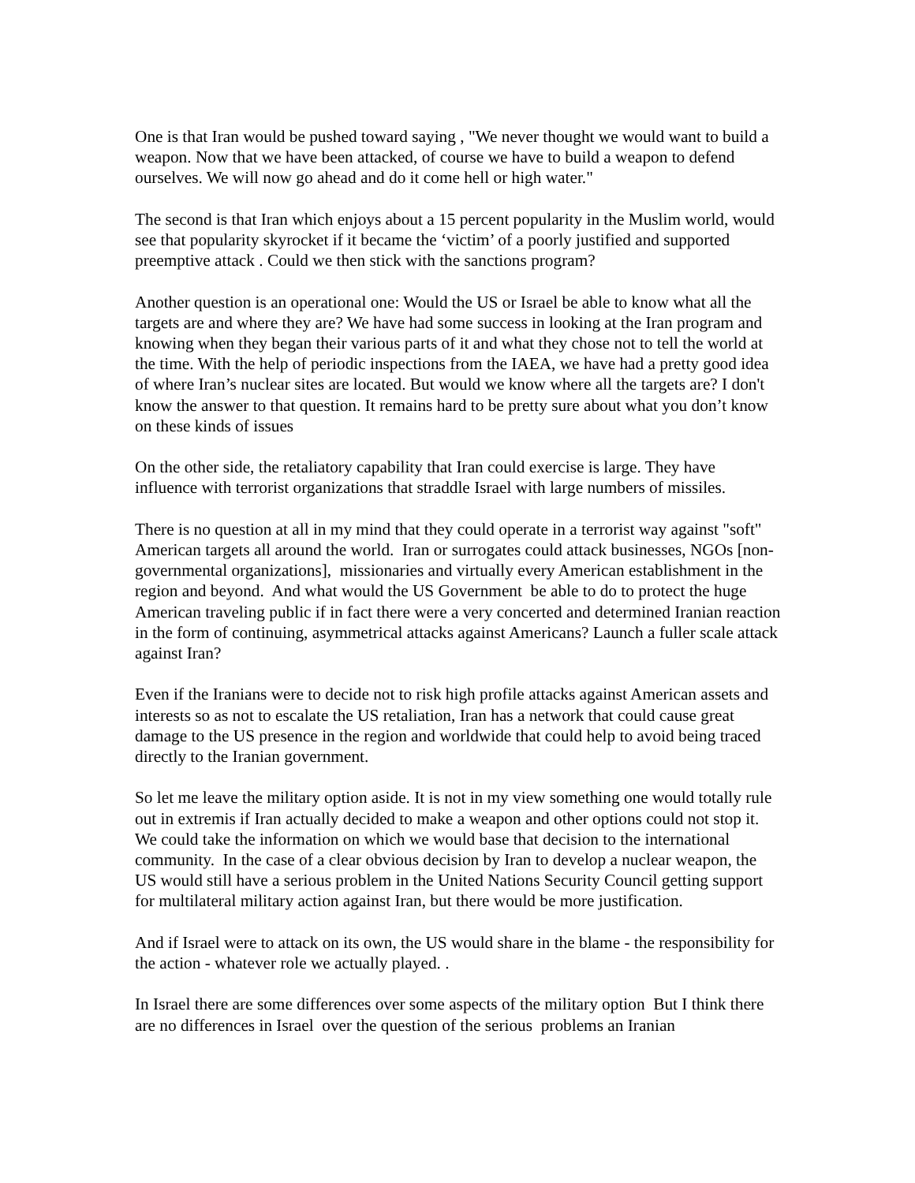One is that Iran would be pushed toward saying , "We never thought we would want to build a weapon. Now that we have been attacked, of course we have to build a weapon to defend ourselves. We will now go ahead and do it come hell or high water."
The second is that Iran which enjoys about a 15 percent popularity in the Muslim world, would see that popularity skyrocket if it became the ‘victim’ of a poorly justified and supported preemptive attack . Could we then stick with the sanctions program?
Another question is an operational one: Would the US or Israel be able to know what all the targets are and where they are? We have had some success in looking at the Iran program and knowing when they began their various parts of it and what they chose not to tell the world at the time. With the help of periodic inspections from the IAEA, we have had a pretty good idea of where Iran’s nuclear sites are located. But would we know where all the targets are? I don't know the answer to that question. It remains hard to be pretty sure about what you don’t know on these kinds of issues
On the other side, the retaliatory capability that Iran could exercise is large. They have influence with terrorist organizations that straddle Israel with large numbers of missiles.
There is no question at all in my mind that they could operate in a terrorist way against "soft" American targets all around the world. Iran or surrogates could attack businesses, NGOs [non-governmental organizations], missionaries and virtually every American establishment in the region and beyond. And what would the US Government be able to do to protect the huge American traveling public if in fact there were a very concerted and determined Iranian reaction in the form of continuing, asymmetrical attacks against Americans? Launch a fuller scale attack against Iran?
Even if the Iranians were to decide not to risk high profile attacks against American assets and interests so as not to escalate the US retaliation, Iran has a network that could cause great damage to the US presence in the region and worldwide that could help to avoid being traced directly to the Iranian government.
So let me leave the military option aside. It is not in my view something one would totally rule out in extremis if Iran actually decided to make a weapon and other options could not stop it. We could take the information on which we would base that decision to the international community. In the case of a clear obvious decision by Iran to develop a nuclear weapon, the US would still have a serious problem in the United Nations Security Council getting support for multilateral military action against Iran, but there would be more justification.
And if Israel were to attack on its own, the US would share in the blame - the responsibility for the action - whatever role we actually played. .
In Israel there are some differences over some aspects of the military option But I think there are no differences in Israel over the question of the serious problems an Iranian